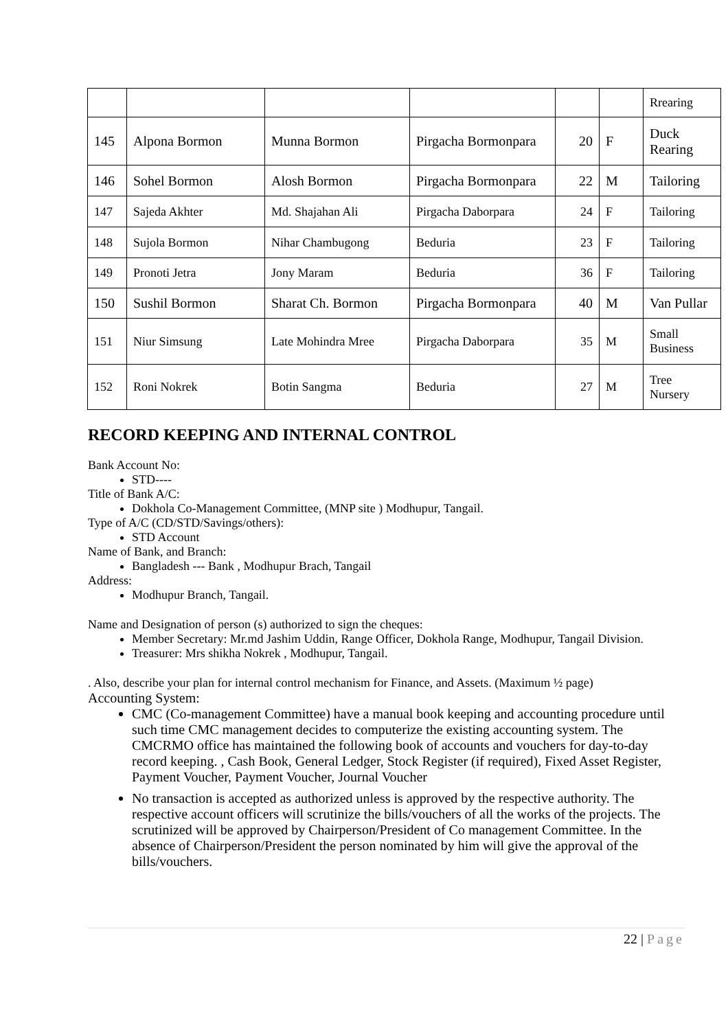| | | | | | | Rrearing |
| 145 | Alpona Bormon | Munna Bormon | Pirgacha Bormonpara | 20 | F | Duck Rearing |
| 146 | Sohel Bormon | Alosh Bormon | Pirgacha Bormonpara | 22 | M | Tailoring |
| 147 | Sajeda Akhter | Md. Shajahan Ali | Pirgacha Daborpara | 24 | F | Tailoring |
| 148 | Sujola Bormon | Nihar Chambugong | Beduria | 23 | F | Tailoring |
| 149 | Pronoti Jetra | Jony Maram | Beduria | 36 | F | Tailoring |
| 150 | Sushil Bormon | Sharat Ch. Bormon | Pirgacha Bormonpara | 40 | M | Van Pullar |
| 151 | Niur Simsung | Late Mohindra Mree | Pirgacha Daborpara | 35 | M | Small Business |
| 152 | Roni Nokrek | Botin Sangma | Beduria | 27 | M | Tree Nursery |
RECORD KEEPING AND INTERNAL CONTROL
Bank Account No:
STD----
Title of Bank A/C:
Dokhola Co-Management Committee, (MNP site ) Modhupur, Tangail.
Type of A/C (CD/STD/Savings/others):
STD Account
Name of Bank, and Branch:
Bangladesh --- Bank , Modhupur Brach, Tangail
Address:
Modhupur Branch, Tangail.
Name and Designation of person (s) authorized to sign the cheques:
Member Secretary: Mr.md Jashim Uddin, Range Officer, Dokhola Range, Modhupur, Tangail Division.
Treasurer: Mrs shikha Nokrek , Modhupur, Tangail.
. Also, describe your plan for internal control mechanism for Finance, and Assets. (Maximum ½ page)
Accounting System:
CMC (Co-management Committee) have a manual book keeping and accounting procedure until such time CMC management decides to computerize the existing accounting system. The CMCRMO office has maintained the following book of accounts and vouchers for day-to-day record keeping. , Cash Book, General Ledger, Stock Register (if required), Fixed Asset Register, Payment Voucher, Payment Voucher, Journal Voucher
No transaction is accepted as authorized unless is approved by the respective authority. The respective account officers will scrutinize the bills/vouchers of all the works of the projects. The scrutinized will be approved by Chairperson/President of Co management Committee. In the absence of Chairperson/President the person nominated by him will give the approval of the bills/vouchers.
22 | Page